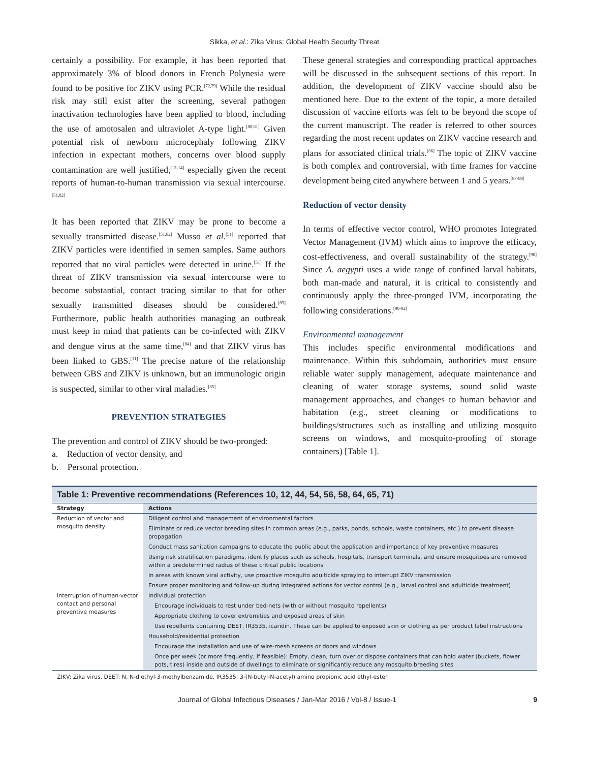Sikka, et al.: Zika Virus: Global Health Security Threat
certainly a possibility. For example, it has been reported that approximately 3% of blood donors in French Polynesia were found to be positive for ZIKV using PCR.<sup>[72,79]</sup> While the residual risk may still exist after the screening, several pathogen inactivation technologies have been applied to blood, including the use of amotosalen and ultraviolet A-type light.<sup>[80,81]</sup> Given potential risk of newborn microcephaly following ZIKV infection in expectant mothers, concerns over blood supply contamination are well justified,<sup>[12-14]</sup> especially given the recent reports of human-to-human transmission via sexual intercourse.<sup>[51,82]</sup>
It has been reported that ZIKV may be prone to become a sexually transmitted disease.<sup>[51,82]</sup> Musso et al.<sup>[51]</sup> reported that ZIKV particles were identified in semen samples. Same authors reported that no viral particles were detected in urine.<sup>[51]</sup> If the threat of ZIKV transmission via sexual intercourse were to become substantial, contact tracing similar to that for other sexually transmitted diseases should be considered.<sup>[83]</sup> Furthermore, public health authorities managing an outbreak must keep in mind that patients can be co-infected with ZIKV and dengue virus at the same time,<sup>[84]</sup> and that ZIKV virus has been linked to GBS.<sup>[11]</sup> The precise nature of the relationship between GBS and ZIKV is unknown, but an immunologic origin is suspected, similar to other viral maladies.<sup>[85]</sup>
PREVENTION STRATEGIES
The prevention and control of ZIKV should be two-pronged:
a. Reduction of vector density, and
b. Personal protection.
These general strategies and corresponding practical approaches will be discussed in the subsequent sections of this report. In addition, the development of ZIKV vaccine should also be mentioned here. Due to the extent of the topic, a more detailed discussion of vaccine efforts was felt to be beyond the scope of the current manuscript. The reader is referred to other sources regarding the most recent updates on ZIKV vaccine research and plans for associated clinical trials.<sup>[86]</sup> The topic of ZIKV vaccine is both complex and controversial, with time frames for vaccine development being cited anywhere between 1 and 5 years.<sup>[87-89]</sup>
Reduction of vector density
In terms of effective vector control, WHO promotes Integrated Vector Management (IVM) which aims to improve the efficacy, cost-effectiveness, and overall sustainability of the strategy.<sup>[90]</sup> Since A. aegypti uses a wide range of confined larval habitats, both man-made and natural, it is critical to consistently and continuously apply the three-pronged IVM, incorporating the following considerations.<sup>[90-92]</sup>
Environmental management
This includes specific environmental modifications and maintenance. Within this subdomain, authorities must ensure reliable water supply management, adequate maintenance and cleaning of water storage systems, sound solid waste management approaches, and changes to human behavior and habitation (e.g., street cleaning or modifications to buildings/structures such as installing and utilizing mosquito screens on windows, and mosquito-proofing of storage containers) [Table 1].
| Table 1: Preventive recommendations (References 10, 12, 44, 54, 56, 58, 64, 65, 71) | |
| --- | --- |
| Strategy | Actions |
| Reduction of vector and mosquito density | Diligent control and management of environmental factors |
| | Eliminate or reduce vector breeding sites in common areas (e.g., parks, ponds, schools, waste containers, etc.) to prevent disease propagation |
| | Conduct mass sanitation campaigns to educate the public about the application and importance of key preventive measures |
| | Using risk stratification paradigms, identify places such as schools, hospitals, transport terminals, and ensure mosquitoes are removed within a predetermined radius of these critical public locations |
| | In areas with known viral activity, use proactive mosquito adulticide spraying to interrupt ZIKV transmission |
| | Ensure proper monitoring and follow-up during integrated actions for vector control (e.g., larval control and adulticide treatment) |
| Interruption of human-vector contact and personal preventive measures | Individual protection |
| | Encourage individuals to rest under bed-nets (with or without mosquito repellents) |
| | Appropriate clothing to cover extremities and exposed areas of skin |
| | Use repellents containing DEET, IR3535, icaridin. These can be applied to exposed skin or clothing as per product label instructions |
| | Household/residential protection |
| | Encourage the installation and use of wire-mesh screens or doors and windows |
| | Once per week (or more frequently, if feasible): Empty, clean, turn over or dispose containers that can hold water (buckets, flower pots, tires) inside and outside of dwellings to eliminate or significantly reduce any mosquito breeding sites |
ZIKV: Zika virus, DEET: N, N-diethyl-3-methylbenzamide, IR3535: 3-(N-butyl-N-acetyl) amino propionic acid ethyl-ester
Journal of Global Infectious Diseases / Jan-Mar 2016 / Vol-8 / Issue-1 9